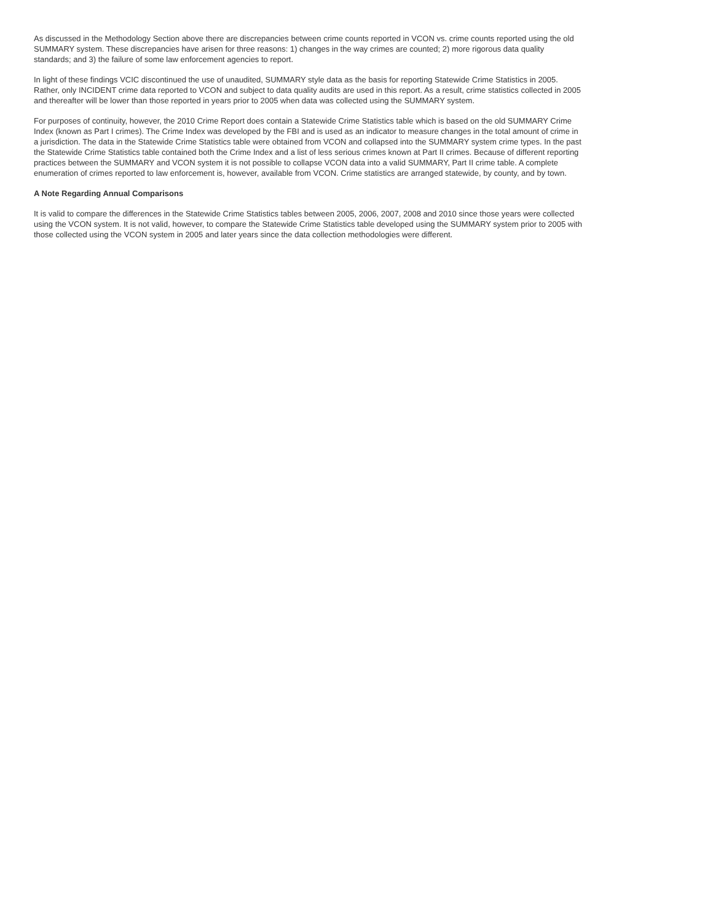As discussed in the Methodology Section above there are discrepancies between crime counts reported in VCON vs. crime counts reported using the old SUMMARY system. These discrepancies have arisen for three reasons: 1) changes in the way crimes are counted; 2) more rigorous data quality standards; and 3) the failure of some law enforcement agencies to report.
In light of these findings VCIC discontinued the use of unaudited, SUMMARY style data as the basis for reporting Statewide Crime Statistics in 2005. Rather, only INCIDENT crime data reported to VCON and subject to data quality audits are used in this report. As a result, crime statistics collected in 2005 and thereafter will be lower than those reported in years prior to 2005 when data was collected using the SUMMARY system.
For purposes of continuity, however, the 2010 Crime Report does contain a Statewide Crime Statistics table which is based on the old SUMMARY Crime Index (known as Part I crimes). The Crime Index was developed by the FBI and is used as an indicator to measure changes in the total amount of crime in a jurisdiction. The data in the Statewide Crime Statistics table were obtained from VCON and collapsed into the SUMMARY system crime types. In the past the Statewide Crime Statistics table contained both the Crime Index and a list of less serious crimes known at Part II crimes. Because of different reporting practices between the SUMMARY and VCON system it is not possible to collapse VCON data into a valid SUMMARY, Part II crime table. A complete enumeration of crimes reported to law enforcement is, however, available from VCON. Crime statistics are arranged statewide, by county, and by town.
A Note Regarding Annual Comparisons
It is valid to compare the differences in the Statewide Crime Statistics tables between 2005, 2006, 2007, 2008 and 2010 since those years were collected using the VCON system. It is not valid, however, to compare the Statewide Crime Statistics table developed using the SUMMARY system prior to 2005 with those collected using the VCON system in 2005 and later years since the data collection methodologies were different.